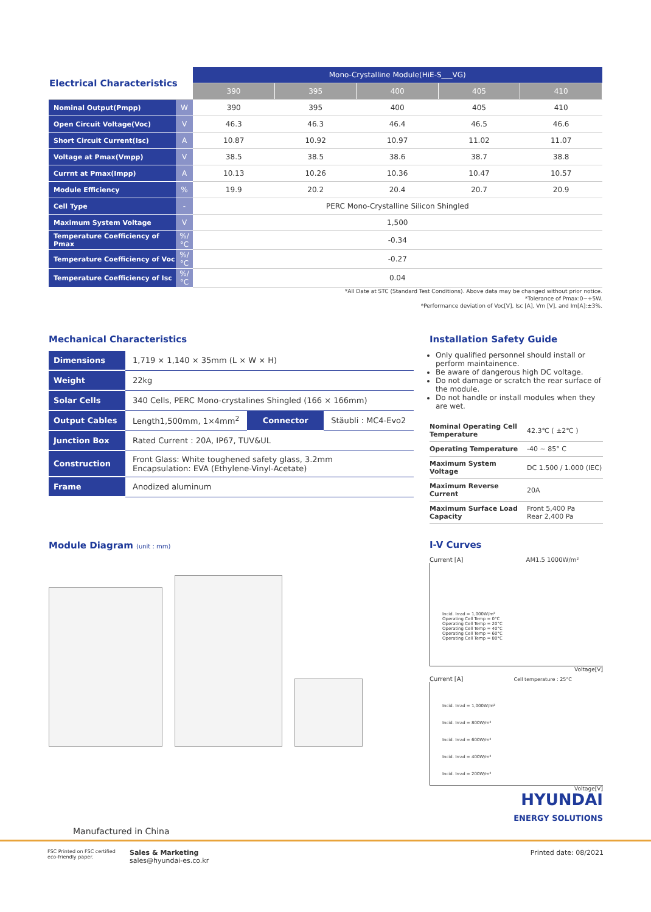| Electrical Characteristics | | Mono-Crystalline Module(HiE-S___VG) | | | | |
| --- | --- | --- | --- | --- | --- | --- |
| | | 390 | 395 | 400 | 405 | 410 |
| Nominal Output(Pmpp) | W | 390 | 395 | 400 | 405 | 410 |
| Open Circuit Voltage(Voc) | V | 46.3 | 46.3 | 46.4 | 46.5 | 46.6 |
| Short Circuit Current(Isc) | A | 10.87 | 10.92 | 10.97 | 11.02 | 11.07 |
| Voltage at Pmax(Vmpp) | V | 38.5 | 38.5 | 38.6 | 38.7 | 38.8 |
| Currnt at Pmax(Impp) | A | 10.13 | 10.26 | 10.36 | 10.47 | 10.57 |
| Module Efficiency | % | 19.9 | 20.2 | 20.4 | 20.7 | 20.9 |
| Cell Type | - | PERC Mono-Crystalline Silicon Shingled | | | | |
| Maximum System Voltage | V | 1,500 | | | | |
| Temperature Coefficiency of Pmax | %/°C | -0.34 | | | | |
| Temperature Coefficiency of Voc | %/°C | -0.27 | | | | |
| Temperature Coefficiency of Isc | %/°C | 0.04 | | | | |
*All Date at STC (Standard Test Conditions). Above data may be changed without prior notice.
*Tolerance of Pmax:0~+5W.
*Performance deviation of Voc[V], Isc [A], Vm [V], and Im[A]:±3%.
Mechanical Characteristics
| Dimensions | 1,719 × 1,140 × 35mm (L × W × H) | | |
| Weight | 22kg | | |
| Solar Cells | 340 Cells, PERC Mono-crystalines Shingled (166 × 166mm) | | |
| Output Cables | Length1,500mm, 1×4mm<sup>2</sup> | Connector | Stäubli : MC4-Evo2 |
| Junction Box | Rated Current : 20A, IP67, TUV&UL | | |
| Construction | Front Glass: White toughened safety glass, 3.2mm Encapsulation: EVA (Ethylene-Vinyl-Acetate) | | |
| Frame | Anodized aluminum | | |
Module Diagram (unit : mm)
Installation Safety Guide
Only qualified personnel should install or perform maintainence.
Be aware of dangerous high DC voltage.
Do not damage or scratch the rear surface of the module.
Do not handle or install modules when they are wet.
| Nominal Operating Cell Temperature | 42.3℃ ( ±2℃ ) |
| Operating Temperature | -40 ~ 85° C |
| Maximum System Voltage | DC 1.500 / 1.000 (IEC) |
| Maximum Reverse Current | 20A |
| Maximum Surface Load Capacity | Front 5,400 Pa Rear 2,400 Pa |
I-V Curves
Current [A] AM1.5 1000W/m²
Incid. Irrad = 1,000W/m²
Operating Cell Temp = 0°C
Operating Cell Temp = 20°C
Operating Cell Temp = 40°C
Operating Cell Temp = 60°C
Operating Cell Temp = 80°C
Voltage[V]
Current [A] Cell temperature : 25°C
Incid. Irrad = 1,000W/m²
Incid. Irrad = 800W/m²
Incid. Irrad = 600W/m²
Incid. Irrad = 400W/m²
Incid. Irrad = 200W/m²
Voltage[V]
HYUNDAI
ENERGY SOLUTIONS
Manufactured in China
FSC Printed on FSC certified eco-friendly paper.
Sales & Marketing
sales@hyundai-es.co.kr
Printed date: 08/2021